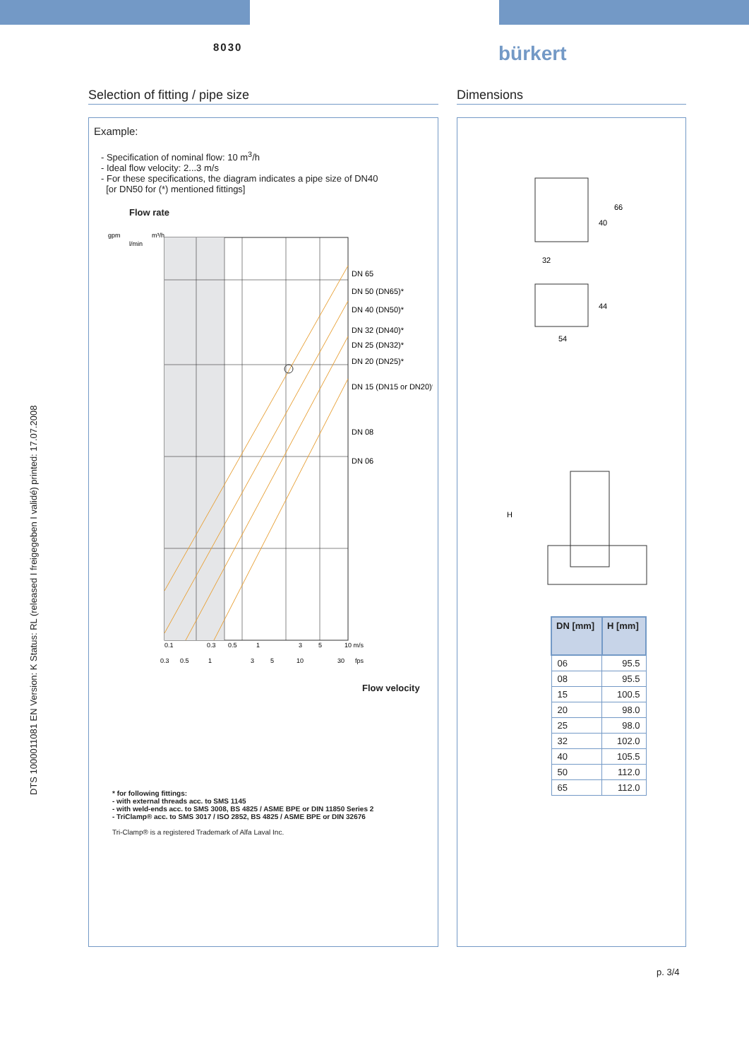8030 bürkert
DTS 1000011081 EN Version: K Status: RL (released I freigegeben I validé) printed: 17.07.2008
Selection of fitting / pipe size
Example:
- Specification of nominal flow: 10 m<sup>3</sup>/h
- Ideal flow velocity: 2...3 m/s
- For these specifications, the diagram indicates a pipe size of DN40
[or DN50 for (*) mentioned fittings]
Flow rate
DN 65
DN 50 (DN65)*
DN 40 (DN50)*
DN 32 (DN40)*
DN 25 (DN32)*
DN 20 (DN25)*
DN 15 (DN15 or DN20)*
DN 08
DN 06
gpm
l/min
m³/h
0.1
0.3
0.5
1
3
5
10 m/s
0.3
0.5
1
3
5
10
30
fps
Flow velocity
* for following fittings:
- with external threads acc. to SMS 1145
- with weld-ends acc. to SMS 3008, BS 4825 / ASME BPE or DIN 11850 Series 2
- TriClamp® acc. to SMS 3017 / ISO 2852, BS 4825 / ASME BPE or DIN 32676
Tri-Clamp® is a registered Trademark of Alfa Laval Inc.
Dimensions
32
54
40
66
44
H
| DN [mm] | H [mm] |
| --- | --- |
| 06 | 95.5 |
| 08 | 95.5 |
| 15 | 100.5 |
| 20 | 98.0 |
| 25 | 98.0 |
| 32 | 102.0 |
| 40 | 105.5 |
| 50 | 112.0 |
| 65 | 112.0 |
p. 3/4